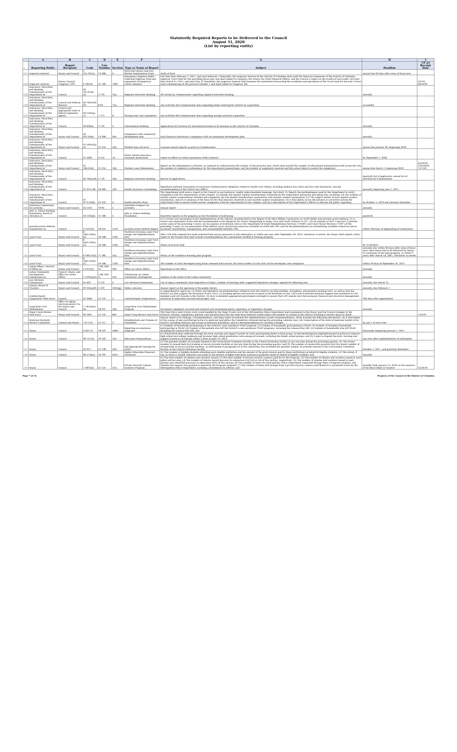Statutorily Required Reports to be Delivered to the Council
August 31, 2020
(List by reporting entity)
| | A | B | C | D | E | F | G | H | I |
| --- | --- | --- | --- | --- | --- | --- | --- | --- | --- |
| 1 | Reporting Entity | Report Recipient | Code | Law Number | Section | Type or Name of Report | Subject | Deadline | CP 23 Receipt Date |
| 227 | Inspector General | Mayor and Council | 1-325.181(c) | 13-368 | 4 | West End Library and Fire Station Maintenance Fund | Audit of fund | annual due 90 days after close of fiscal year | |
| 228 | Inspector General | Mayor, Council, Congress, CFO | 9-109.02 | 21-160 | 7082 | Emergency Highway Relief - Dedicated highway fund and repayment of temporary waiver amounts | Not later than February 1, 2017, and each February 1 thereafter, the Inspector General of the District of Columbia shall audit the financial statements of the District of Columbia Highway Trust Fund for the preceding fiscal year and shall submit to Congress, the Mayor, the Chief Financial Officer, and the Council a report on the results of such audit. Not later than March 15, 2011, and each May 31 thereafter, the Inspector General shall examine the statements forecasting the conditions and operations of the Trust Fund for the next 5 fiscal years commencing on the previous October 1 and shall submit to Congress, the | | 2/1/19; 6/4/2019 |
| 229 | Insurance, Securities, and Banking, Commissioner of the Department of | Council | 26-702.01(b)(2) | 17-59 | 3(a) | Regional Interstate Banking | All actions by Commissioner regarding regional interstate banking | annually | |
| 230 | Insurance, Securities, and Banking, Commissioner of the Department of | Council and Federal Reserve | 26-706.01(f)(9) | 6-63 | 7(a) | Regional Interstate Banking | Any activities the Commissioner does regarding banks entering the District by acquisition | as needed | |
| 231 | Insurance, Securities, and Banking, Commissioner of the Department of | Council and appropriate state or federal regulatory agency | 26-1205(g)(7) | 7-175 | 6 | Savings and Loan acquisition | Any activities the Commissioner does regarding savings and loan acquisition | | |
| 232 | Insurance, Securities, and Banking, Commissioner of the Department of | Council | 26-636(e) | 17-59 | 2 | International Banking | Applications for licenses for international banks to do business in the District of Columbia | annually | |
| 233 | Insurance, Securities, and Banking, Commissioner of the Department of | Mayor and Council | 26-431.05(b) | 13-308 | 405 | Compliance with community development plan | Each financial institution's compliance with its community development plan | annually | |
| 234 | Insurance, Securities, and Banking, Commissioner of the Department of | Mayor and Council | 31-106.02(j)(2) | 21-214 | 2(b) | Student loan servicers | Licensee annual reports as given to Commissioner | annual due January 30, beginning 2018 | |
| 235 | Insurance, Securities, and Banking, Commissioner of the Department of | Council | 31-2409 | 4-155 | 10 | Motor vehicle insurance consumer protections | report on efforts to reduce premiums within industry | by September 1, 2004 | |
| 236 | Insurance, Securities, and Banking, Commissioner of the Department of | Mayor and Council | 31-106.01(d) | 21-214 | 2(b) | Student Loan Ombudsman | Report on the Ombudsman's activities, as required or authorized by this section, of the previous year, which shall include the number of educational presentations held across the city, the number of residents in attendance for the educational presentations, and the number of complaints received and the action taken to resolve the complaints. | annual due March 1, beginning 2018 | 4/3/2019; 1/16/2020; 7/27/20 |
| 237 | Insurance, Securities, and Banking, Commissioner of the Department of | Council | 26-704(c)(8) | 17-59 | 3(b) | Regional Interstate Banking | Review of applications | quarterly list of applicants, annual list of activities by Commissioner | |
| 238 | Insurance, Securities, and Banking, Commissioner of the Department of | Council | 31-3311.08 | 18-360 | 109 | Health insurance ratemaking | Significant National Association of Insurance Commissioners adoptions related to health care reform, including medical loss ratios and loss ratio disclosure, and any recommendations if the District law differs. | annually, beginning June 1, 2011 | |
| 239 | Insurance, Securities, and Banking, Commissioner of the Department of | Council | 31-3175.03(b) | 22-242 | 4 | Health Benefits Plans | The Department shall issue a report to the Council in non-technical, readily understandable language, that shall: (1) Specify the methodologies used by the Department to verify compliance with the requirements of this chapter; (2) Identify the market conduct examinations conducted by the Department during the preceding year, including: (A) The number of market conduct examinations initiated and completed; (B) The benefit classifications assessed by each market conduct examination; (C) The subject matter of each market conduct examination; and (D) A summary of the basis for the final decision rendered in each market conduct examination; (3) A description of any educational or corrective actions the Department took to ensure health insurer compliance with the requirements of this chapter; and (4) A description of the Department's efforts to educate the public regarding | by October 1, 2019 and annually thereafter | |
| 240 | Interstate Commission for Juveniles | Mayor and Council | 24-1102 | 19-81 | 2 | Interstate Compact on Juveniles | Annual report | annually | |
| 241 | John A. Wilson Building Foundation, Board of Directors of | Council | 10-1334(d) | 11-180 | 5 | John A. Wilson Building Foundation | Quarterly reports on the progress on the Foundation's fundraising | quarterly | |
| 242 | Juvenile Justice Reform, Commission on | Council | 2-1533.02 | 18-223 | 5143 | Juvenile Justice Reform Report | (1) A review and assessment of the implementation of the reforms recommended in the Report of the Blue Ribbon Commission on Youth Safety and Juvenile Justice Reform; (2) A review and assessment of the reforms recommended in the Blueprint for Action: Responding to Gang, Crew and Youth Violence in D.C.; (3) An analysis of Part 1 and Part 2 juvenile-arrest cases of the preceding 3 years; (4) An analysis of recidivism rates at the Department of Youth Rehabilitation Services ("DYRS") and Court Social Services ("CSS") of the preceding 3 years; (5) An assessment of the federal, local, and private resources available to DYRS and CSS; and (6) Recommendations on streamlining available resources and on increased coordination, transparency, and accountability between CSS, | within 180 days of empaneling of commission | |
| 243 | Land Trust | Mayor and Council | 6-1061.02(m)(4) | 19-168 | 2182 | Workforce Housing Land Trust Design and Implementation Plan | After CFE fully expends the funds released from escrow pursuant to this subsection, or within one year after September 20, 2012, whichever is earlier, the Mayor shall submit a final report to the Council that shall include recommendations for a permanent workforce housing program. | | |
| 244 | Land Trust | Mayor and Council | 6-1061.02(m)(3) | 19-168 | 2182 | Workforce Housing Land Trust Design and Implementation Plan | Status of escrow fund | by 11/29/2012 | |
| 245 | Land Trust | Mayor and Council | 6-1061.02(l) | 17-285 | 2(a) | Workforce Housing Land Trust Design and Implementation Plan | Status of the workforce housing pilot program | annually, due within 60 days after close of fiscal year; final report due to be delivered by Mayor at conclusion of the pilot program, or within 3 years after March 14, 2007, whichever is sooner | |
| 246 | Land Trust | Mayor and Council | 6-1061.02(m)(1) | 19-168 | 2182 | Workforce Housing Land Trust Design and Implementation Plan | The number of units developed using funds released from escrow, the total number of units that will be developed, and compliance | within 30 days of September 20, 2012 | |
| 247 | Latino Affairs, Director of Office on | Mayor and Council | 2-1313(5) | 1-86, title III | 303 | Office on Latino Affairs | Operations of the office | annually | |
| 248 | Latino Community Development, Commission on | Council, Mayor, and Office on Latino Affairs | 2-1330(a)(2) | 1-86, title IV | 410 | Commission on Latino Community Development | Analysis of the needs of the Latino community | annually | |
| 249 | Law Revision Commission | Mayor and Council | 45-303 | 3-119 | 4 | Law Revision Commission | List of topics considered, final disposition of topics, number of hearings held, suggested legislative changes, agenda for following year | annually, due March 31 | |
| 250 | Library, Board of Trustees | Mayor and Council | 39-105(a)(9) | 2-139 | 3205(jjj) | Public Libraries | Annual report on the operation of the public library | annually, due February 1 | |
| 251 | Limited-Equity Cooperative Task Force | Council | 42-2064 | 22-119 | 5 | Limited-Equity Cooperatives | A comprehensive report on: (1) Policy and legislative recommendations related to how the District can help stabilize, strengthen, and preserve existing LECs, as well as how the District can best support the formation of new LECs; (2) Funding options and sources to assist in the formation of new LECs and to provide technical support and assistance to LEC members and LEC boards in the District; (3) How to establish appropriate government oversight to ensure that LEC boards have the necessary financial and structural management resources to help them succeed and prosper; and | 180 days after appointment | |
| 252 | Long-Term Care Ombudsman | Office on Aging, which presents it to the Mayor and Council | 7-702.04(a)(4) | 18-321 | 2(b) | Long-Term Care Ombudsman Program | Document complaints received and resolved and recommend policy, regulatory, or legislative changes | annually | |
| 253 | Major Crash Review Task Force | Mayor and Council | 50-1831 | 21-155 | 802 | Major Crasj Review Task Force | The Task Force shall review every crash handled by the Major Crash Unit of the Metropolitan Police Department and recommend to the Mayor and the Council changes to the District's statutes, regulations, policies, and infrastructure that the Task Force believes would reduce the number of crashes in the District resulting in serious injury or death. | | 7/23/19 |
| 254 | Maternal Mortality Review Committee | Council and Mayor | 7-671.02 | 22-111 | 3 | Establishment and Purpose of Committee | Annual report of its findings, recommendations, and steps taken to evaluate the implementation of past recommendations, which includes the following information: (A) A description of the causes of and contributing factors to maternal mortalities the Committee reviewed during the preceding calendar year; (B) A description of the state of maternal health in the District, including statistics and causes of maternal mortalities; and (C) Recommendations for systemic changes | by July 1 of each year | |
| 255 | Mayor | Council | 4-261.23 | 18-223 | 5084 | Reporting on assistance programs | (1) Number of households participating in the District's cash assistance TANF program; (2) Number of households participating in SNAP; (3) Number of homeless households participating in SNAP; (4) Number of households who left the District's cash assistance TANF programs, including the reasons they left; (5) Number of households who left SNAP, including the reasons they left; and | biannually, beginning January 1, 2011 | |
| 256 | Mayor | Council | 38-751.05 | 19-142 | 105 | Education Preparedness | (1) School-level data collected through the early warning and support system for each participating feeder school group; (2) Recommendations highlighting best practices to improve high school and college readiness and increase high school graduation rates among all schools, including the feeder school groups; and (3) A plan to expand the early warning and support system to all schools within 3 years of June 19, 2012. | one year after implementation of subchapter | |
| 257 | Mayor | Council | 24-913 | 21-238 | 204 | Age-appropriate housing for youth | (1) The greatest number of juveniles housed in the Correctional Treatment Facility or the Central Detention Facility at any one time during the preceding quarter; (2) The lowest number of unused beds for juveniles at secure juvenile facilities at any one time during the preceding quarter; and (3) The number of consecutive quarters that the lowest number of unused beds at secure juvenile facilities, as determined in paragraph (2) of this subsection, has exceeded the greatest number of juveniles housed in the Correctional Treatment Facility or the Central Detention Facility, | October 1, 2017, and quarterly thereafter | |
| 258 | Mayor | Council | 38-2734(a) | 16-192 | 4025 | Higher Education Financial Assistance | (1) The number of eligible students attending each eligible institution and the amount of the grant awards paid to these institutions on behalf of eligible students; (2) The extent, if any, to which a ratable reduction was made in the amount of higher education assistance payments made on behalf of eligible students; and | annually | |
| 259 | Mayor | Council | 7-2831(b) | 21-125 | 214 | Private Security Camera Incentive Program | (1) The total number of rebates and vouchers issued; (2) The total number of private security cameras paid for by the Program; (3) The number of rebates and vouchers issued in each police service area; (4) The number of rebates issued pursuant to subsection (c)(1)(A) or (B) of this section, respectively; (5) The number of rebates and vouchers issued in each priority area identified pursuant to subsection (f)(3) of this section; (6) The number of times the Metropolitan Police Department requested footage from a Program recipient, and whether the request was granted or denied by the Program recipient; (7) The number of times that footage from a private security camera contributed to a successful arrest by the Metropolitan Police Department, including a breakdown by offense; and | monthly from January 15, 2016, to the issuance of the final rebate or voucher | 12/16/19 |
Page 7 of 14 Property of the Council of the District of Columbia